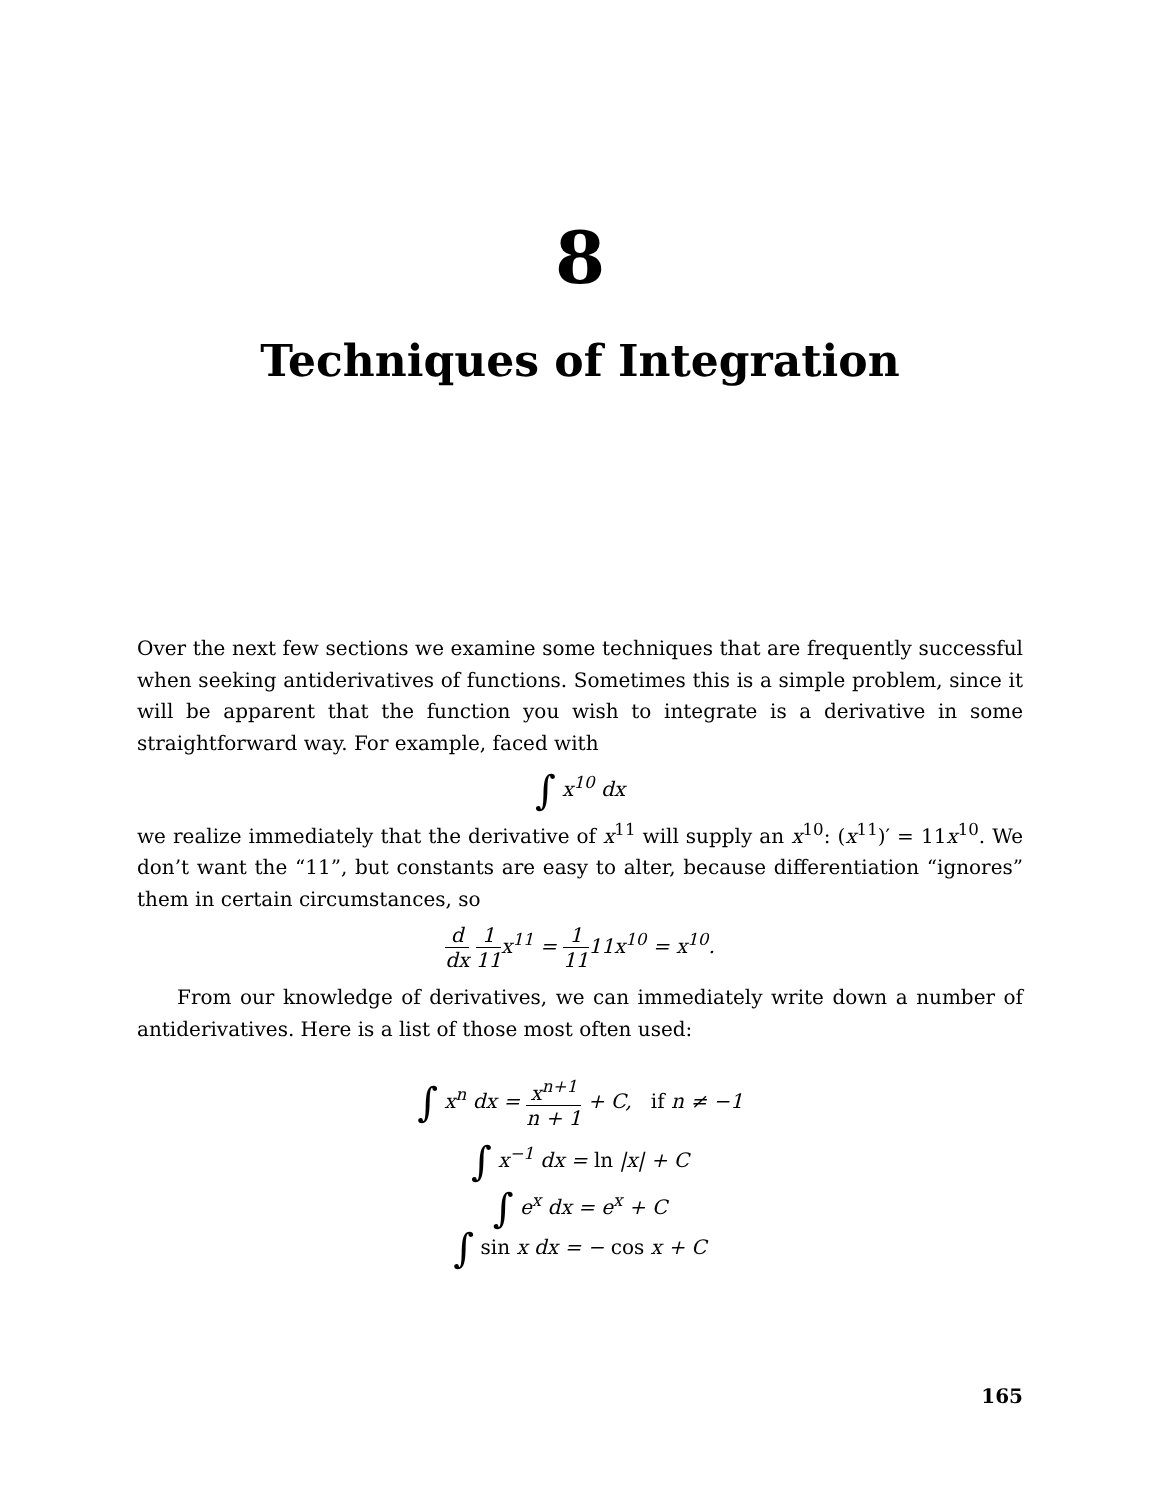8
Techniques of Integration
Over the next few sections we examine some techniques that are frequently successful when seeking antiderivatives of functions. Sometimes this is a simple problem, since it will be apparent that the function you wish to integrate is a derivative in some straightforward way. For example, faced with
∫ x<sup>10</sup> dx
we realize immediately that the derivative of x<sup>11</sup> will supply an x<sup>10</sup>: (x<sup>11</sup>)′ = 11x<sup>10</sup>. We don’t want the “11”, but constants are easy to alter, because differentiation “ignores” them in certain circumstances, so
d dx 1 11x<sup>11</sup> = 1 1111x<sup>10</sup> = x<sup>10</sup>.
From our knowledge of derivatives, we can immediately write down a number of antiderivatives. Here is a list of those most often used:
∫ x<sup>n</sup> dx = x<sup>n+1</sup> n + 1 + C, if n ≠ −1
∫ x<sup>−1</sup> dx = ln |x| + C
∫ e<sup>x</sup> dx = e<sup>x</sup> + C
∫ sin x dx = − cos x + C
165